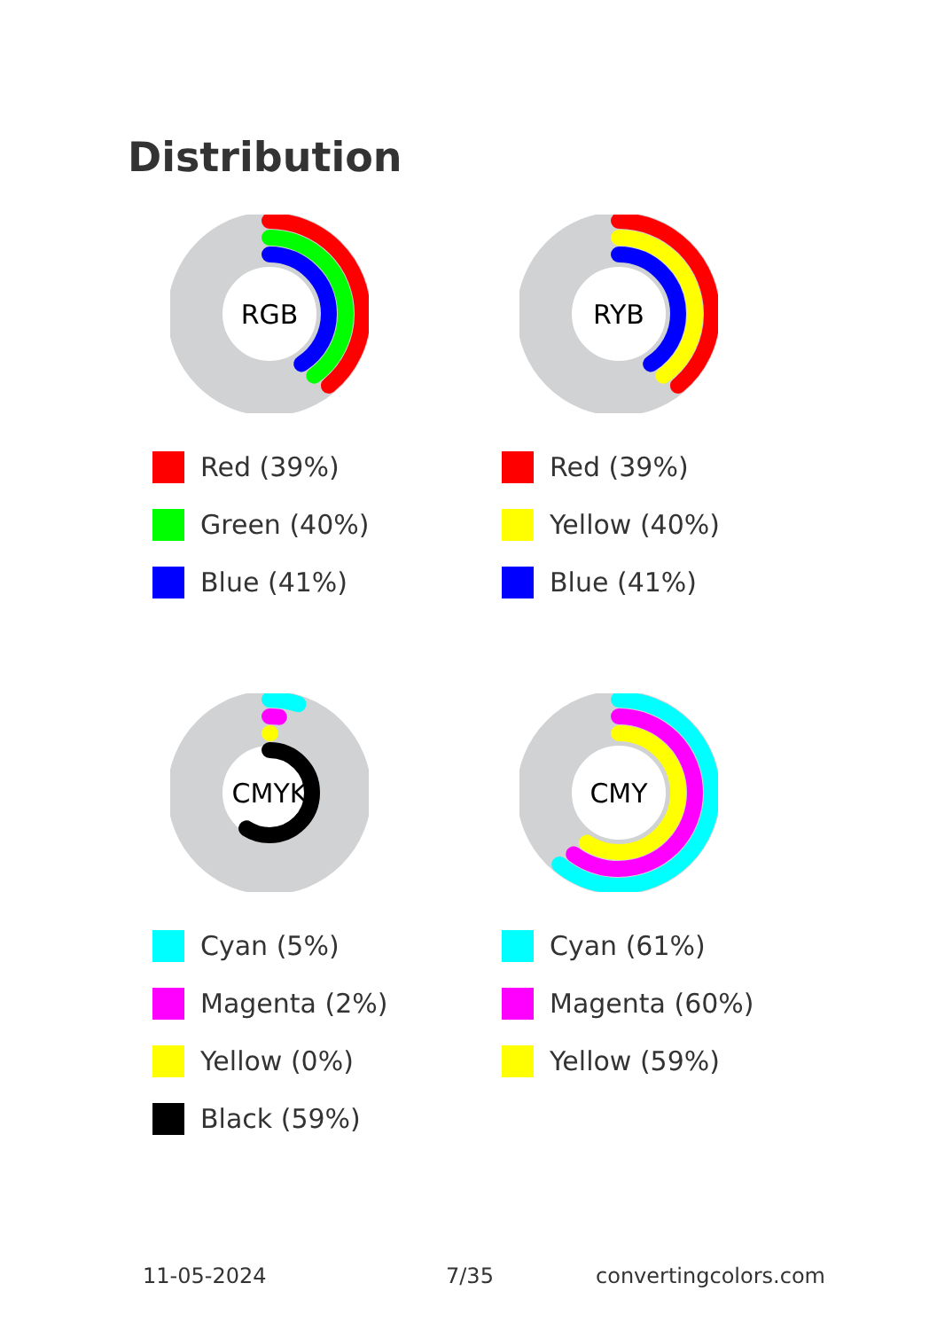Distribution
RGB
Red (39%)
Green (40%)
Blue (41%)
RYB
Red (39%)
Yellow (40%)
Blue (41%)
CMYK
Cyan (5%)
Magenta (2%)
Yellow (0%)
Black (59%)
CMY
Cyan (61%)
Magenta (60%)
Yellow (59%)
11-05-2024 7/35 convertingcolors.com